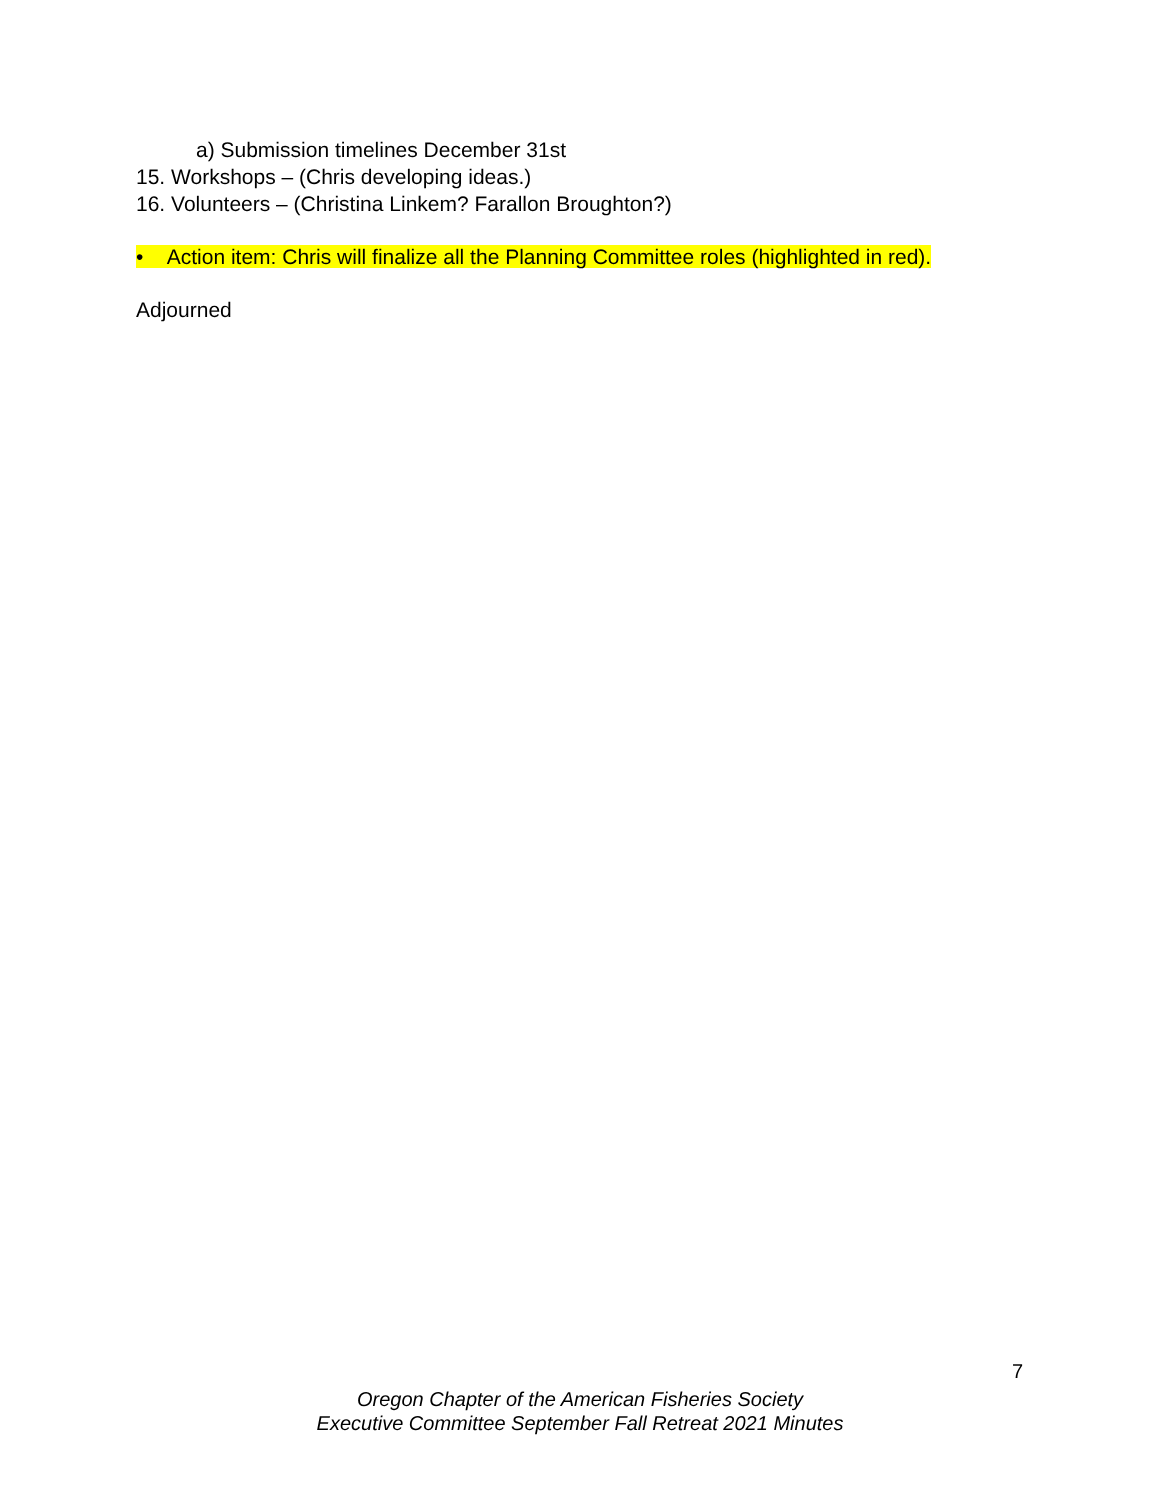a) Submission timelines December 31st
15. Workshops – (Chris developing ideas.)
16. Volunteers – (Christina Linkem? Farallon Broughton?)
• Action item: Chris will finalize all the Planning Committee roles (highlighted in red).
Adjourned
7
Oregon Chapter of the American Fisheries Society
Executive Committee September Fall Retreat 2021 Minutes